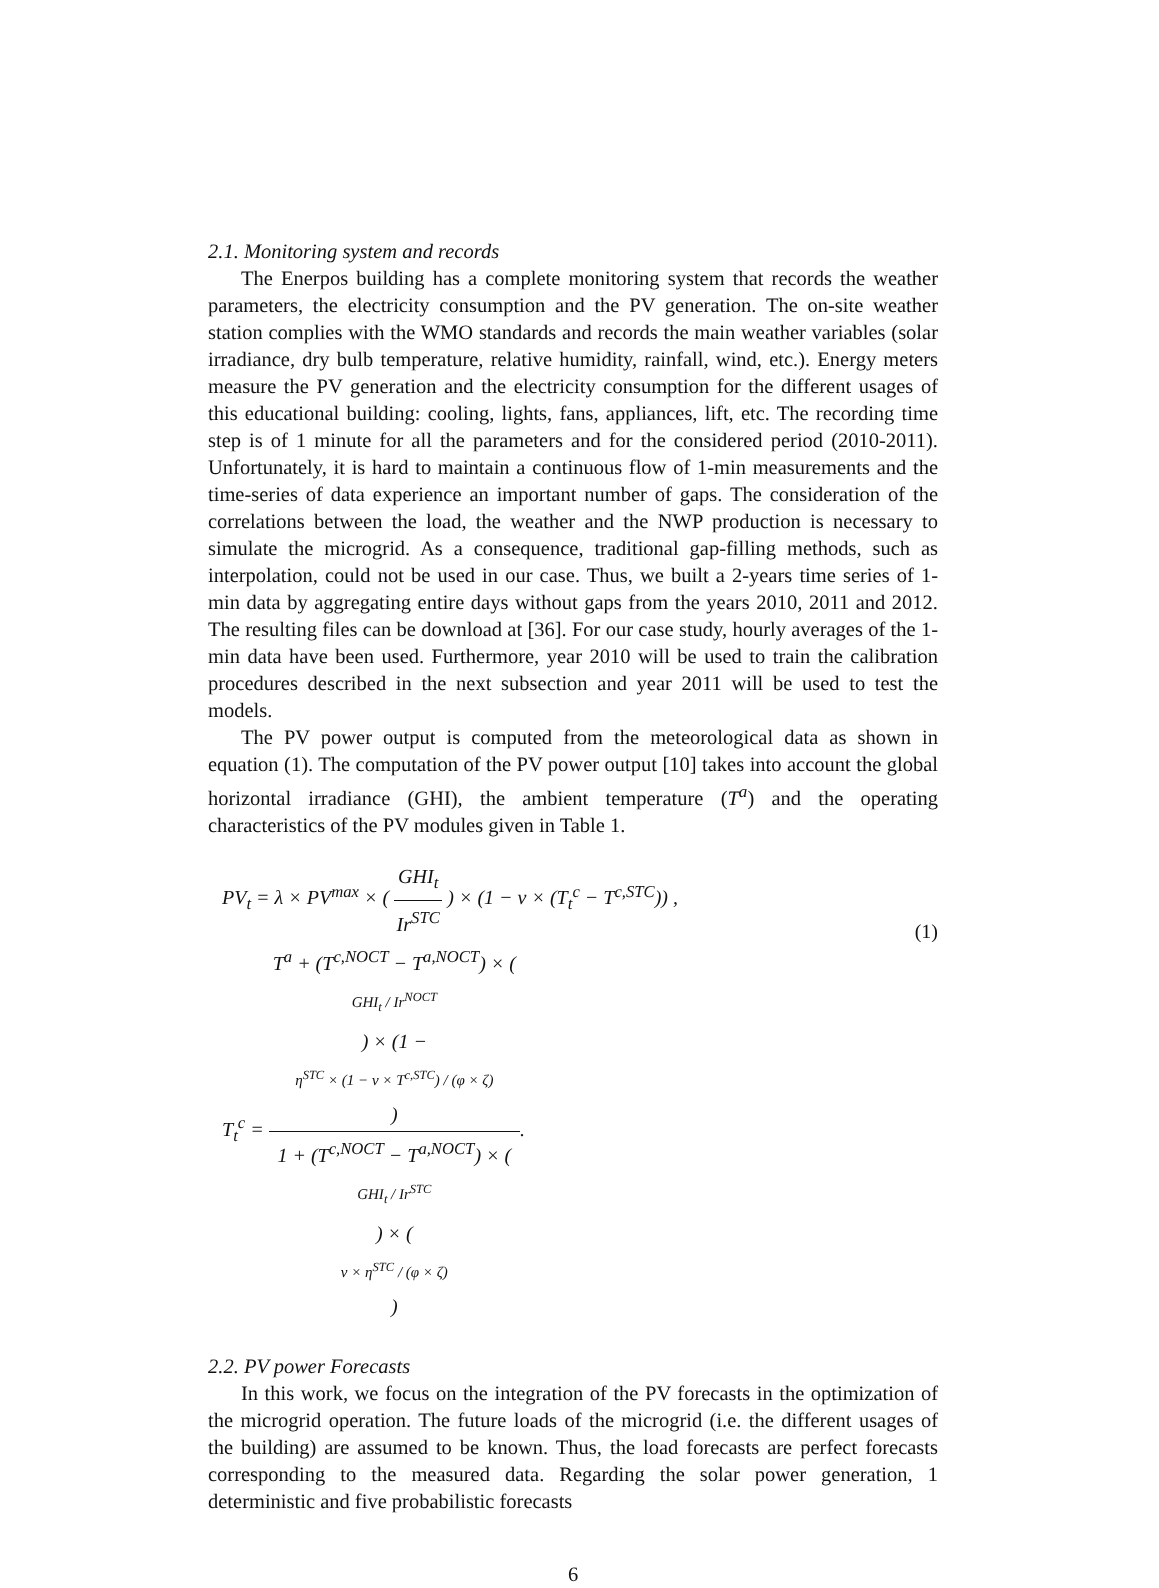2.1. Monitoring system and records
The Enerpos building has a complete monitoring system that records the weather parameters, the electricity consumption and the PV generation. The on-site weather station complies with the WMO standards and records the main weather variables (solar irradiance, dry bulb temperature, relative humidity, rainfall, wind, etc.). Energy meters measure the PV generation and the electricity consumption for the different usages of this educational building: cooling, lights, fans, appliances, lift, etc. The recording time step is of 1 minute for all the parameters and for the considered period (2010-2011). Unfortunately, it is hard to maintain a continuous flow of 1-min measurements and the time-series of data experience an important number of gaps. The consideration of the correlations between the load, the weather and the NWP production is necessary to simulate the microgrid. As a consequence, traditional gap-filling methods, such as interpolation, could not be used in our case. Thus, we built a 2-years time series of 1-min data by aggregating entire days without gaps from the years 2010, 2011 and 2012. The resulting files can be download at [36]. For our case study, hourly averages of the 1-min data have been used. Furthermore, year 2010 will be used to train the calibration procedures described in the next subsection and year 2011 will be used to test the models.
The PV power output is computed from the meteorological data as shown in equation (1). The computation of the PV power output [10] takes into account the global horizontal irradiance (GHI), the ambient temperature (T<sup>a</sup>) and the operating characteristics of the PV modules given in Table 1.
PV<sub>t</sub> = λ × PV<sup>max</sup> × ( GHI<sub>t</sub> Ir<sup>STC</sup> ) × (1 − ν × (T<sub>t</sub><sup>c</sup> − T<sup>c,STC</sup>)) ,
T<sub>t</sub><sup>c</sup> = T<sup>a</sup> + (T<sup>c,NOCT</sup> − T<sup>a,NOCT</sup>) × (GHI<sub>t</sub> / Ir<sup>NOCT</sup>) × (1 −
η<sup>STC</sup> × (1 − ν × T<sup>c,STC</sup>) / (φ × ζ)) 1 + (T<sup>c,NOCT</sup> − T<sup>a,NOCT</sup>) × (GHI<sub>t</sub> / Ir<sup>STC</sup>) × (ν × η<sup>STC</sup> / (φ × ζ)).
(1)
2.2. PV power Forecasts
In this work, we focus on the integration of the PV forecasts in the optimization of the microgrid operation. The future loads of the microgrid (i.e. the different usages of the building) are assumed to be known. Thus, the load forecasts are perfect forecasts corresponding to the measured data. Regarding the solar power generation, 1 deterministic and five probabilistic forecasts
6